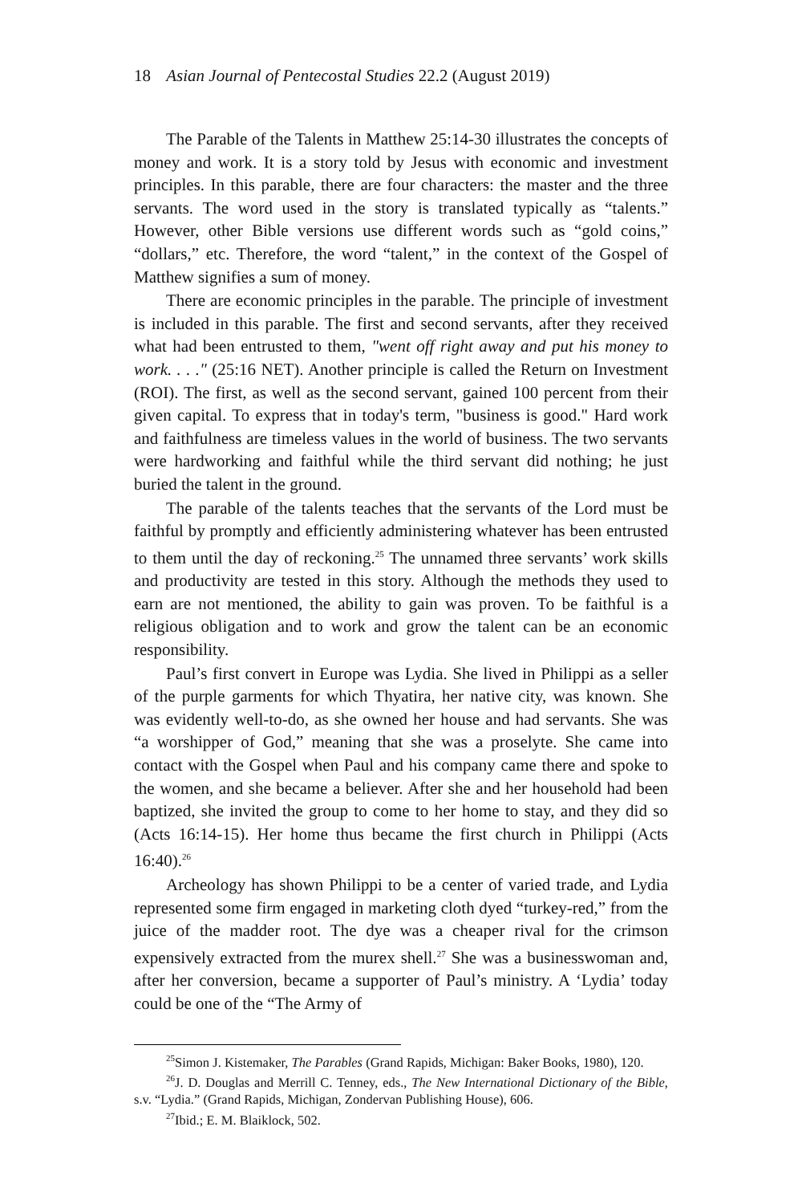18 Asian Journal of Pentecostal Studies 22.2 (August 2019)
The Parable of the Talents in Matthew 25:14-30 illustrates the concepts of money and work. It is a story told by Jesus with economic and investment principles. In this parable, there are four characters: the master and the three servants. The word used in the story is translated typically as “talents.” However, other Bible versions use different words such as “gold coins,” “dollars,” etc. Therefore, the word “talent,” in the context of the Gospel of Matthew signifies a sum of money.
There are economic principles in the parable. The principle of investment is included in this parable. The first and second servants, after they received what had been entrusted to them, "went off right away and put his money to work. . . ." (25:16 NET). Another principle is called the Return on Investment (ROI). The first, as well as the second servant, gained 100 percent from their given capital. To express that in today's term, "business is good." Hard work and faithfulness are timeless values in the world of business. The two servants were hardworking and faithful while the third servant did nothing; he just buried the talent in the ground.
The parable of the talents teaches that the servants of the Lord must be faithful by promptly and efficiently administering whatever has been entrusted to them until the day of reckoning.<sup>25</sup> The unnamed three servants’ work skills and productivity are tested in this story. Although the methods they used to earn are not mentioned, the ability to gain was proven. To be faithful is a religious obligation and to work and grow the talent can be an economic responsibility.
Paul’s first convert in Europe was Lydia. She lived in Philippi as a seller of the purple garments for which Thyatira, her native city, was known. She was evidently well-to-do, as she owned her house and had servants. She was “a worshipper of God,” meaning that she was a proselyte. She came into contact with the Gospel when Paul and his company came there and spoke to the women, and she became a believer. After she and her household had been baptized, she invited the group to come to her home to stay, and they did so (Acts 16:14-15). Her home thus became the first church in Philippi (Acts 16:40).<sup>26</sup>
Archeology has shown Philippi to be a center of varied trade, and Lydia represented some firm engaged in marketing cloth dyed “turkey-red,” from the juice of the madder root. The dye was a cheaper rival for the crimson expensively extracted from the murex shell.<sup>27</sup> She was a businesswoman and, after her conversion, became a supporter of Paul’s ministry. A ‘Lydia’ today could be one of the “The Army of
<sup>25</sup> Simon J. Kistemaker, The Parables (Grand Rapids, Michigan: Baker Books, 1980), 120.
<sup>26</sup> J. D. Douglas and Merrill C. Tenney, eds., The New International Dictionary of the Bible, s.v. “Lydia.” (Grand Rapids, Michigan, Zondervan Publishing House), 606.
<sup>27</sup> Ibid.; E. M. Blaiklock, 502.